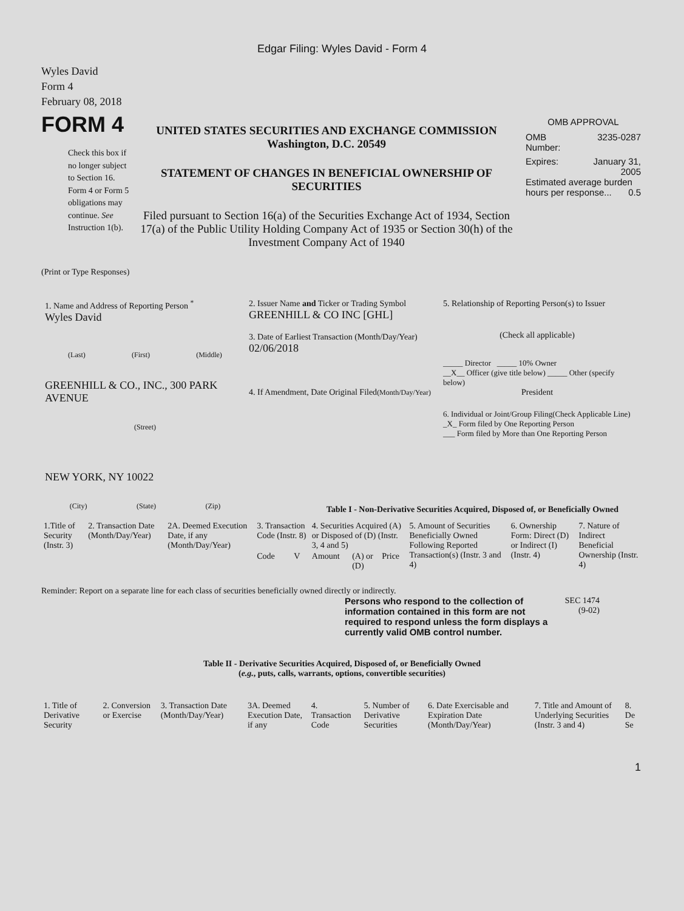Edgar Filing: Wyles David - Form 4
Wyles David
Form 4
February 08, 2018
FORM 4
Check this box if no longer subject to Section 16. Form 4 or Form 5 obligations may continue. See Instruction 1(b).
UNITED STATES SECURITIES AND EXCHANGE COMMISSION
Washington, D.C. 20549
STATEMENT OF CHANGES IN BENEFICIAL OWNERSHIP OF SECURITIES
Filed pursuant to Section 16(a) of the Securities Exchange Act of 1934, Section 17(a) of the Public Utility Holding Company Act of 1935 or Section 30(h) of the Investment Company Act of 1940
OMB APPROVAL
OMB
Number: 3235-0287
Expires: January 31,
2005
Estimated average burden hours per response... 0.5
(Print or Type Responses)
1. Name and Address of Reporting Person <sup>*</sup>
Wyles David
(Last) (First) (Middle)
GREENHILL & CO., INC., 300 PARK AVENUE
(Street)
NEW YORK, NY 10022
(City) (State) (Zip)
2. Issuer Name and Ticker or Trading Symbol
GREENHILL & CO INC [GHL]
3. Date of Earliest Transaction (Month/Day/Year)
02/06/2018
4. If Amendment, Date Original Filed(Month/Day/Year)
5. Relationship of Reporting Person(s) to Issuer
(Check all applicable)
_____ Director _____ 10% Owner
__X__ Officer (give title below) _____ Other (specify below)
President
6. Individual or Joint/Group Filing(Check Applicable Line)
_X_ Form filed by One Reporting Person
___ Form filed by More than One Reporting Person
Table I - Non-Derivative Securities Acquired, Disposed of, or Beneficially Owned
| 1.Title of Security (Instr. 3) | 2. Transaction Date (Month/Day/Year) | 2A. Deemed Execution Date, if any (Month/Day/Year) | 3. Transaction Code (Instr. 8) | | 4. Securities Acquired (A) or Disposed of (D) (Instr. 3, 4 and 5) | | | 5. Amount of Securities Beneficially Owned Following Reported Transaction(s) (Instr. 3 and 4) | 6. Ownership Form: Direct (D) or Indirect (I) (Instr. 4) | 7. Nature of Indirect Beneficial Ownership (Instr. 4) |
| --- | --- | --- | --- | --- | --- | --- | --- | --- | --- | --- |
| | | | Code | V | Amount | (A) or (D) | Price | | | |
Reminder: Report on a separate line for each class of securities beneficially owned directly or indirectly.
Persons who respond to the collection of information contained in this form are not required to respond unless the form displays a currently valid OMB control number.
SEC 1474
(9-02)
Table II - Derivative Securities Acquired, Disposed of, or Beneficially Owned
(e.g., puts, calls, warrants, options, convertible securities)
| 1. Title of Derivative Security | 2. Conversion or Exercise | 3. Transaction Date (Month/Day/Year) | 3A. Deemed Execution Date, if any | 4. Transaction Code | 5. Number of Derivative Securities | 6. Date Exercisable and Expiration Date (Month/Day/Year) | 7. Title and Amount of Underlying Securities (Instr. 3 and 4) | 8. De Se |
| --- | --- | --- | --- | --- | --- | --- | --- | --- |
1